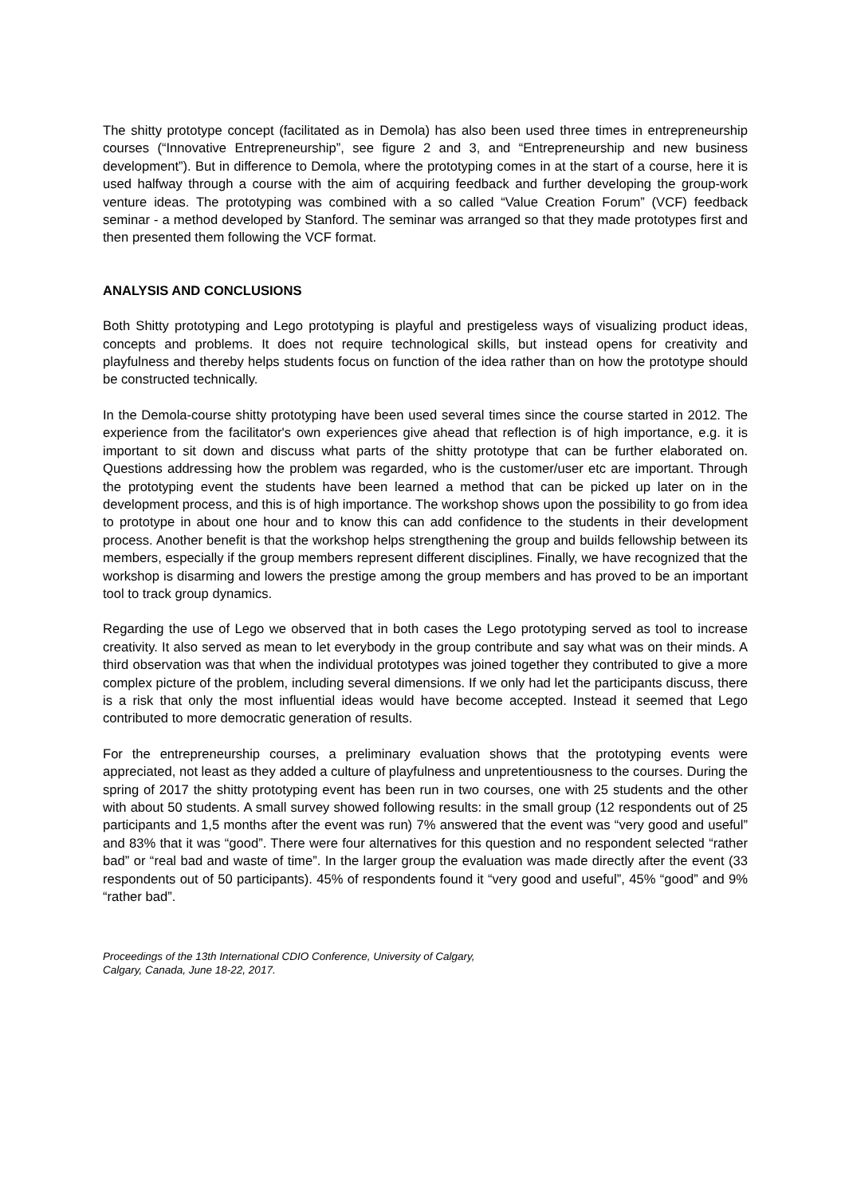The shitty prototype concept (facilitated as in Demola) has also been used three times in entrepreneurship courses (“Innovative Entrepreneurship”, see figure 2 and 3, and “Entrepreneurship and new business development”). But in difference to Demola, where the prototyping comes in at the start of a course, here it is used halfway through a course with the aim of acquiring feedback and further developing the group-work venture ideas. The prototyping was combined with a so called “Value Creation Forum” (VCF) feedback seminar - a method developed by Stanford. The seminar was arranged so that they made prototypes first and then presented them following the VCF format.
ANALYSIS AND CONCLUSIONS
Both Shitty prototyping and Lego prototyping is playful and prestigeless ways of visualizing product ideas, concepts and problems. It does not require technological skills, but instead opens for creativity and playfulness and thereby helps students focus on function of the idea rather than on how the prototype should be constructed technically.
In the Demola-course shitty prototyping have been used several times since the course started in 2012. The experience from the facilitator's own experiences give ahead that reflection is of high importance, e.g. it is important to sit down and discuss what parts of the shitty prototype that can be further elaborated on. Questions addressing how the problem was regarded, who is the customer/user etc are important. Through the prototyping event the students have been learned a method that can be picked up later on in the development process, and this is of high importance. The workshop shows upon the possibility to go from idea to prototype in about one hour and to know this can add confidence to the students in their development process. Another benefit is that the workshop helps strengthening the group and builds fellowship between its members, especially if the group members represent different disciplines. Finally, we have recognized that the workshop is disarming and lowers the prestige among the group members and has proved to be an important tool to track group dynamics.
Regarding the use of Lego we observed that in both cases the Lego prototyping served as tool to increase creativity. It also served as mean to let everybody in the group contribute and say what was on their minds. A third observation was that when the individual prototypes was joined together they contributed to give a more complex picture of the problem, including several dimensions. If we only had let the participants discuss, there is a risk that only the most influential ideas would have become accepted. Instead it seemed that Lego contributed to more democratic generation of results.
For the entrepreneurship courses, a preliminary evaluation shows that the prototyping events were appreciated, not least as they added a culture of playfulness and unpretentiousness to the courses. During the spring of 2017 the shitty prototyping event has been run in two courses, one with 25 students and the other with about 50 students. A small survey showed following results: in the small group (12 respondents out of 25 participants and 1,5 months after the event was run) 7% answered that the event was “very good and useful” and 83% that it was “good”. There were four alternatives for this question and no respondent selected “rather bad” or “real bad and waste of time”. In the larger group the evaluation was made directly after the event (33 respondents out of 50 participants). 45% of respondents found it “very good and useful”, 45% “good” and 9% “rather bad”.
Proceedings of the 13th International CDIO Conference, University of Calgary,
Calgary, Canada, June 18-22, 2017.